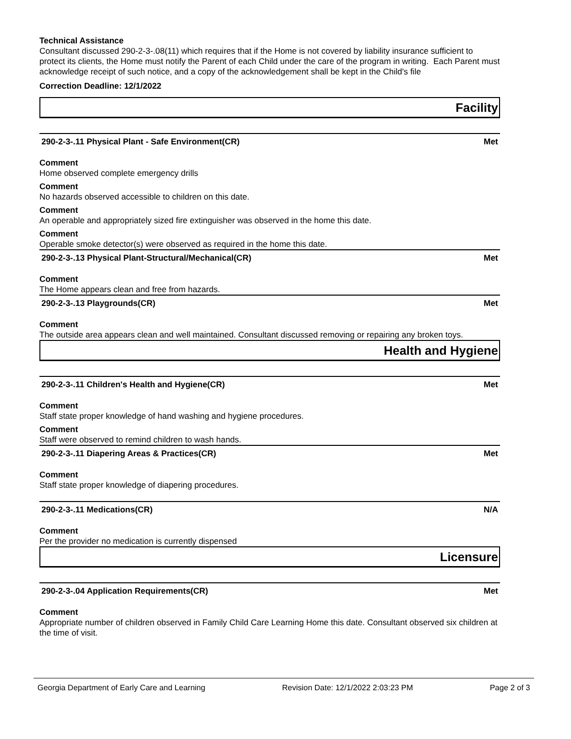Technical Assistance
Consultant discussed 290-2-3-.08(11) which requires that if the Home is not covered by liability insurance sufficient to protect its clients, the Home must notify the Parent of each Child under the care of the program in writing. Each Parent must acknowledge receipt of such notice, and a copy of the acknowledgement shall be kept in the Child's file
Correction Deadline: 12/1/2022
Facility
290-2-3-.11 Physical Plant - Safe Environment(CR) Met
Comment
Home observed complete emergency drills
Comment
No hazards observed accessible to children on this date.
Comment
An operable and appropriately sized fire extinguisher was observed in the home this date.
Comment
Operable smoke detector(s) were observed as required in the home this date.
290-2-3-.13 Physical Plant-Structural/Mechanical(CR) Met
Comment
The Home appears clean and free from hazards.
290-2-3-.13 Playgrounds(CR) Met
Comment
The outside area appears clean and well maintained. Consultant discussed removing or repairing any broken toys.
Health and Hygiene
290-2-3-.11 Children's Health and Hygiene(CR) Met
Comment
Staff state proper knowledge of hand washing and hygiene procedures.
Comment
Staff were observed to remind children to wash hands.
290-2-3-.11 Diapering Areas & Practices(CR) Met
Comment
Staff state proper knowledge of diapering procedures.
290-2-3-.11 Medications(CR) N/A
Comment
Per the provider no medication is currently dispensed
Licensure
290-2-3-.04 Application Requirements(CR) Met
Comment
Appropriate number of children observed in Family Child Care Learning Home this date. Consultant observed six children at the time of visit.
Georgia Department of Early Care and Learning Revision Date: 12/1/2022 2:03:23 PM Page 2 of 3